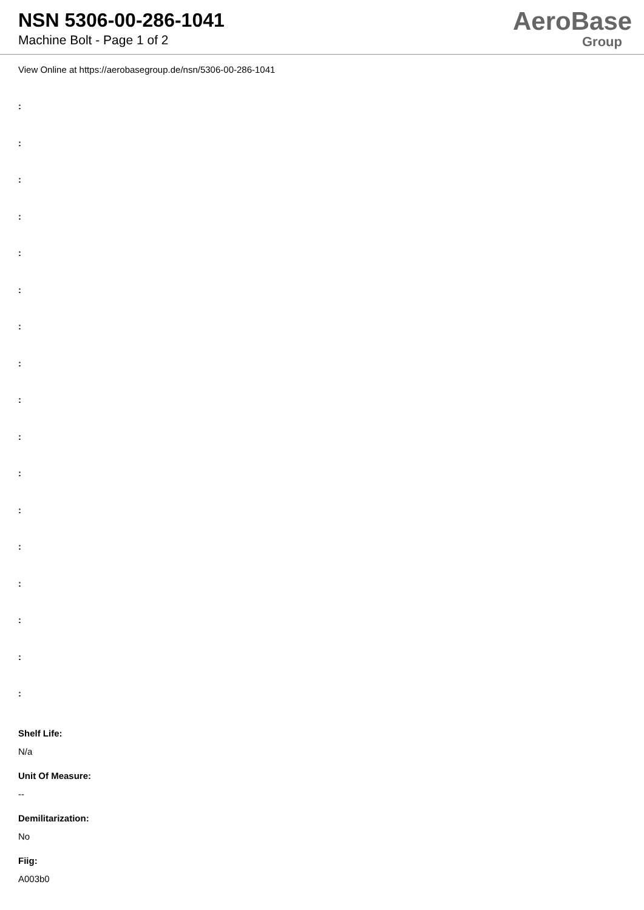NSN 5306-00-286-1041
Machine Bolt - Page 1 of 2
AeroBase
Group
View Online at https://aerobasegroup.de/nsn/5306-00-286-1041
:
:
:
:
:
:
:
:
:
:
:
:
:
:
:
:
:
Shelf Life:
N/a
Unit Of Measure:
--
Demilitarization:
No
Fiig:
A003b0